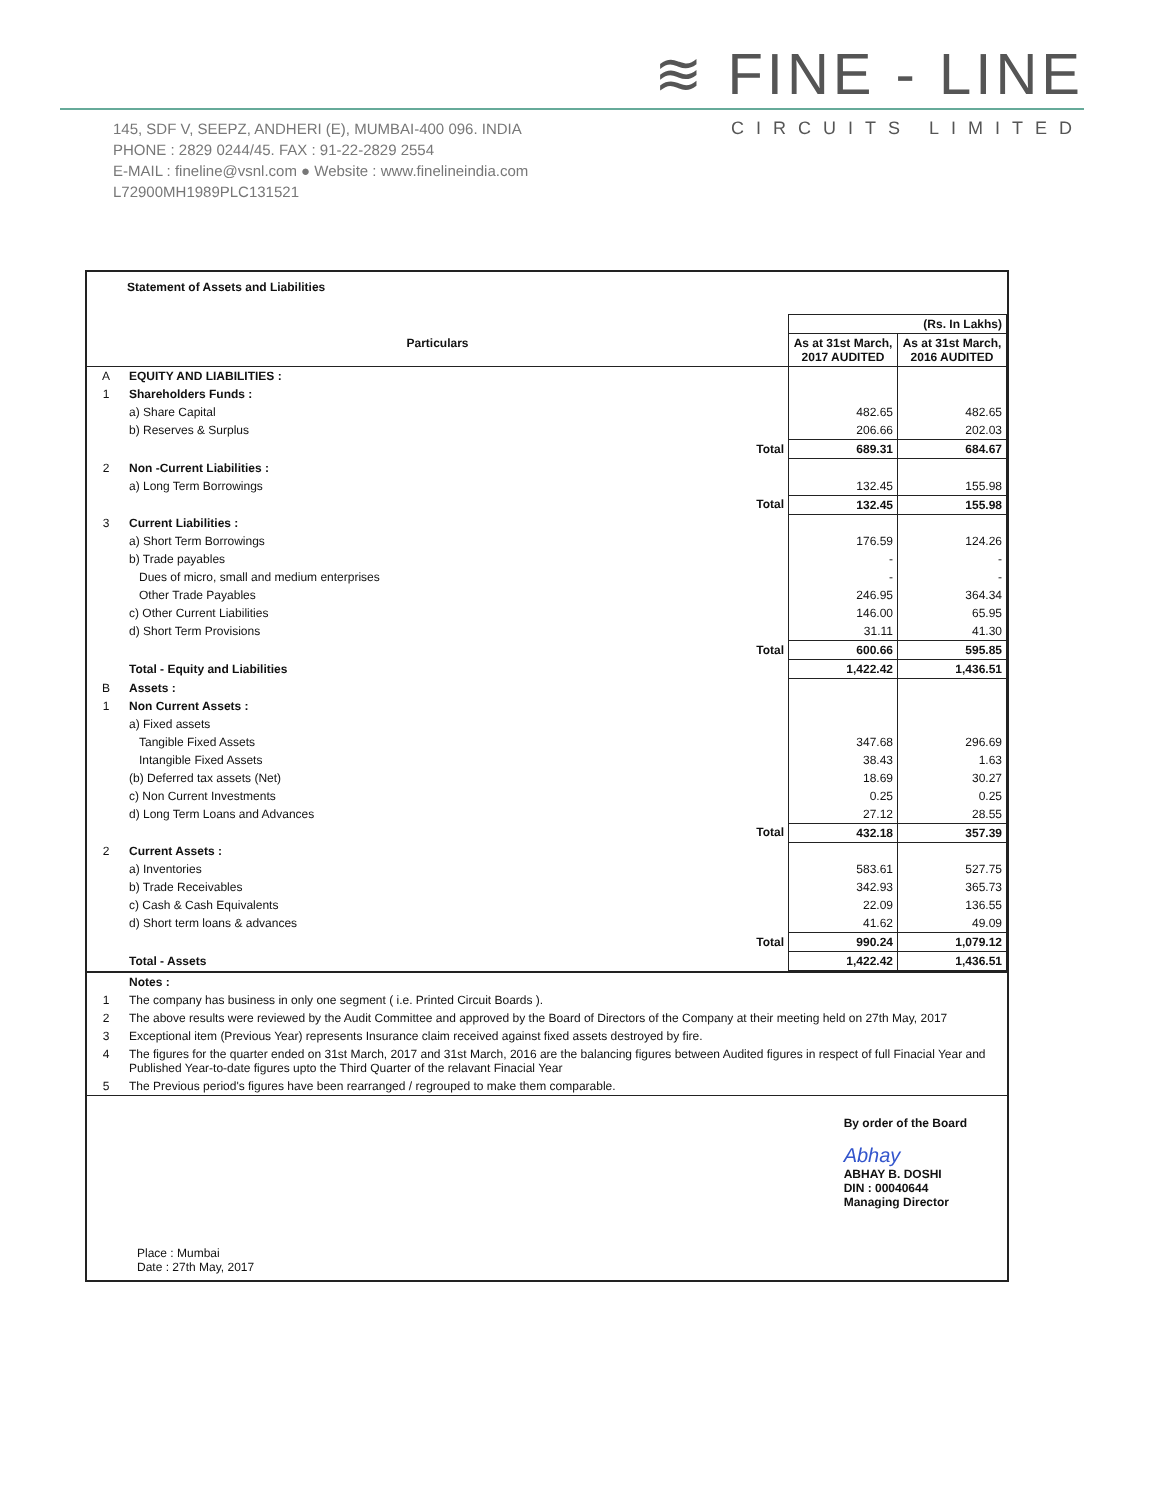≋ FINE - LINE
CIRCUITS LIMITED
145, SDF V, SEEPZ, ANDHERI (E), MUMBAI-400 096. INDIA
PHONE : 2829 0244/45. FAX : 91-22-2829 2554
E-MAIL : fineline@vsnl.com ● Website : www.finelineindia.com
L72900MH1989PLC131521
Statement of Assets and Liabilities
| | | (Rs. In Lakhs) | |
| Particulars | | As at 31st March, 2017 AUDITED | As at 31st March, 2016 AUDITED |
| A | EQUITY AND LIABILITIES : | | |
| 1 | Shareholders Funds : | | |
| | a) Share Capital | 482.65 | 482.65 |
| | b) Reserves & Surplus | 206.66 | 202.03 |
| | Total | 689.31 | 684.67 |
| 2 | Non -Current Liabilities : | | |
| | a) Long Term Borrowings | 132.45 | 155.98 |
| | Total | 132.45 | 155.98 |
| 3 | Current Liabilities : | | |
| | a) Short Term Borrowings | 176.59 | 124.26 |
| | b) Trade payables | - | - |
| | Dues of micro, small and medium enterprises | - | - |
| | Other Trade Payables | 246.95 | 364.34 |
| | c) Other Current Liabilities | 146.00 | 65.95 |
| | d) Short Term Provisions | 31.11 | 41.30 |
| | Total | 600.66 | 595.85 |
| | Total - Equity and Liabilities | 1,422.42 | 1,436.51 |
| B | Assets : | | |
| 1 | Non Current Assets : | | |
| | a) Fixed assets | | |
| | Tangible Fixed Assets | 347.68 | 296.69 |
| | Intangible Fixed Assets | 38.43 | 1.63 |
| | (b) Deferred tax assets (Net) | 18.69 | 30.27 |
| | c) Non Current Investments | 0.25 | 0.25 |
| | d) Long Term Loans and Advances | 27.12 | 28.55 |
| | Total | 432.18 | 357.39 |
| 2 | Current Assets : | | |
| | a) Inventories | 583.61 | 527.75 |
| | b) Trade Receivables | 342.93 | 365.73 |
| | c) Cash & Cash Equivalents | 22.09 | 136.55 |
| | d) Short term loans & advances | 41.62 | 49.09 |
| | Total | 990.24 | 1,079.12 |
| | Total - Assets | 1,422.42 | 1,436.51 |
| | Notes : |
| 1 | The company has business in only one segment ( i.e. Printed Circuit Boards ). |
| 2 | The above results were reviewed by the Audit Committee and approved by the Board of Directors of the Company at their meeting held on 27th May, 2017 |
| 3 | Exceptional item (Previous Year) represents Insurance claim received against fixed assets destroyed by fire. |
| 4 | The figures for the quarter ended on 31st March, 2017 and 31st March, 2016 are the balancing figures between Audited figures in respect of full Finacial Year and Published Year-to-date figures upto the Third Quarter of the relavant Finacial Year |
| 5 | The Previous period's figures have been rearranged / regrouped to make them comparable. |
Place : Mumbai
Date : 27th May, 2017
By order of the Board
Abhay
ABHAY B. DOSHI
DIN : 00040644
Managing Director